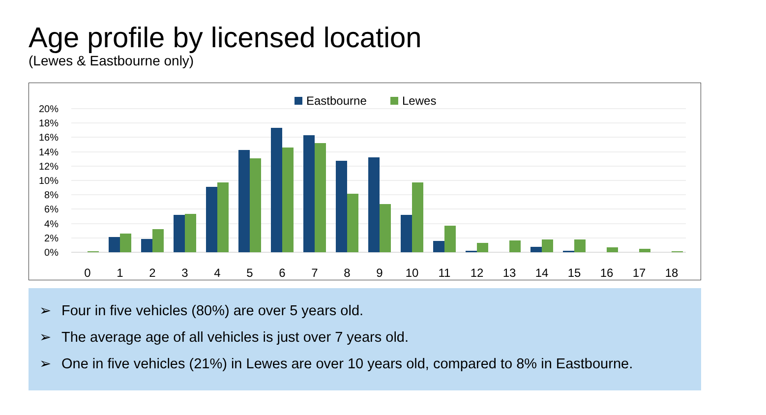Age profile by licensed location
(Lewes & Eastbourne only)
Eastbourne
Lewes
20%
18%
16%
14%
12%
10%
8%
6%
4%
2%
0%
0
1
2
3
4
5
6
7
8
9
10
11
12
13
14
15
16
17
18
➢ Four in five vehicles (80%) are over 5 years old.
➢ The average age of all vehicles is just over 7 years old.
➢ One in five vehicles (21%) in Lewes are over 10 years old, compared to 8% in Eastbourne.